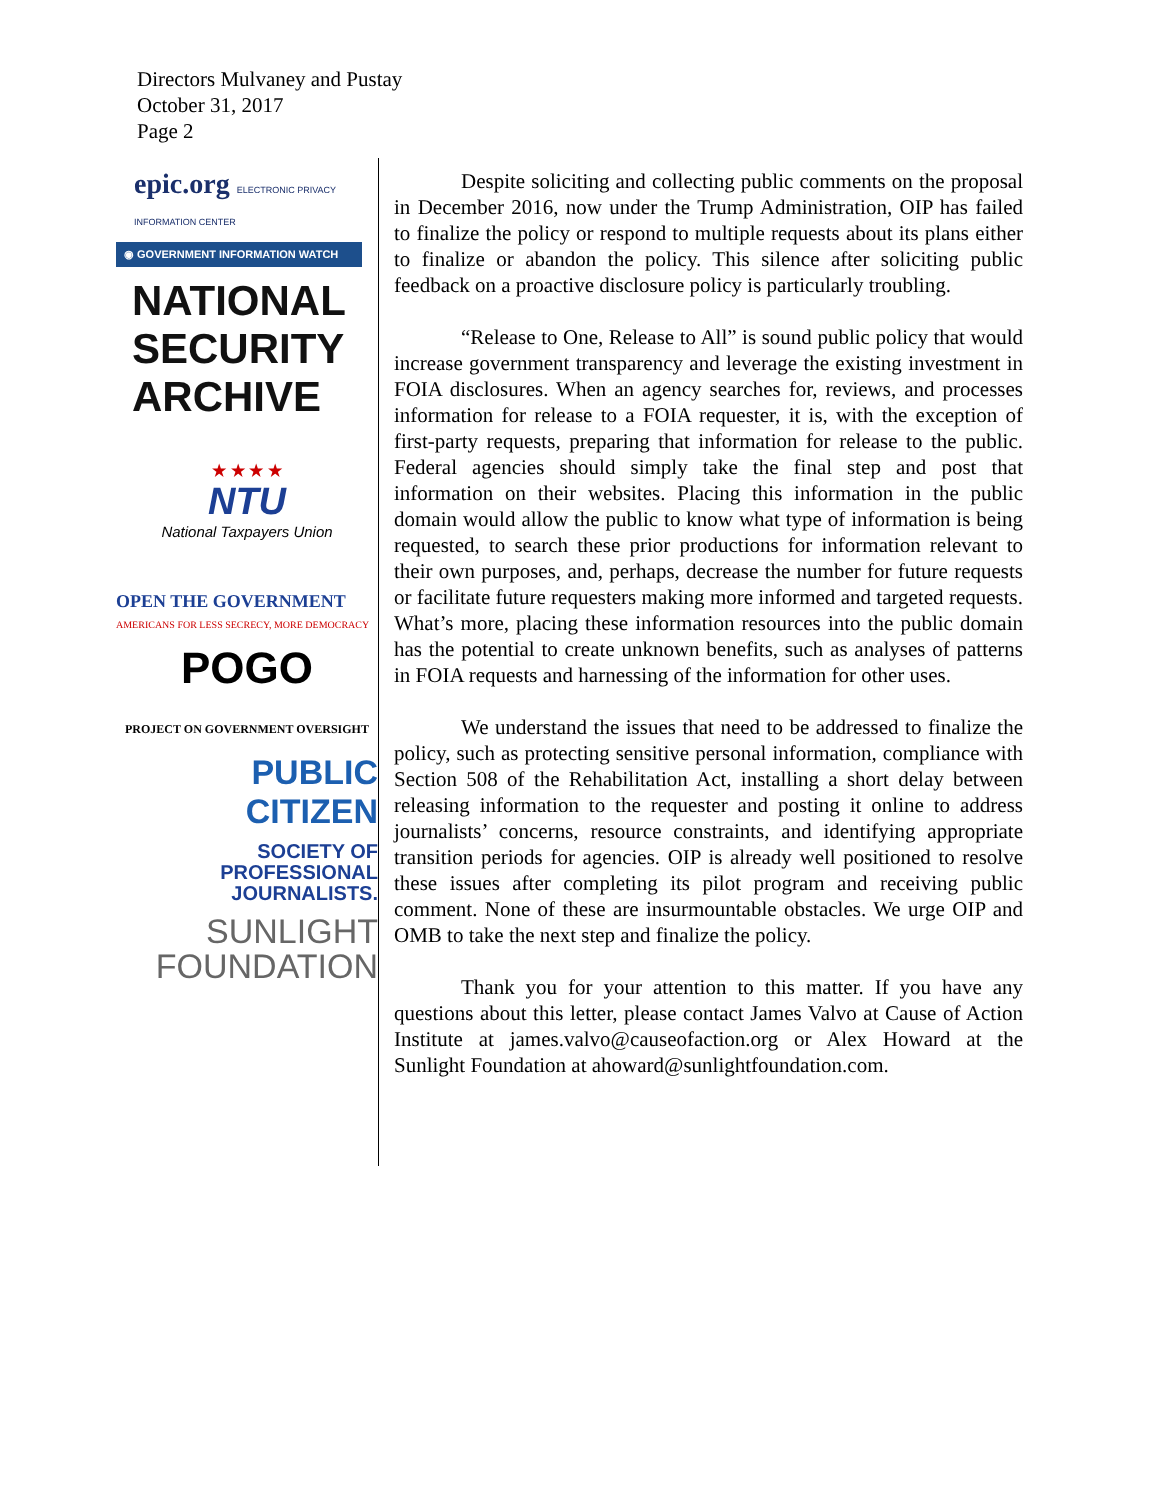Directors Mulvaney and Pustay
October 31, 2017
Page 2
epic.org ELECTRONIC PRIVACY INFORMATION CENTER
◉ GOVERNMENT INFORMATION WATCH
NATIONAL
SECURITY
ARCHIVE
★ ★ ★ ★
NTU
National Taxpayers Union
OPEN THE GOVERNMENT
AMERICANS FOR LESS SECRECY, MORE DEMOCRACY
POGO
PROJECT ON GOVERNMENT OVERSIGHT
PUBLIC CITIZEN
SOCIETY OF
PROFESSIONAL
JOURNALISTS.
SUNLIGHT
FOUNDATION
Despite soliciting and collecting public comments on the proposal in December 2016, now under the Trump Administration, OIP has failed to finalize the policy or respond to multiple requests about its plans either to finalize or abandon the policy. This silence after soliciting public feedback on a proactive disclosure policy is particularly troubling.
“Release to One, Release to All” is sound public policy that would increase government transparency and leverage the existing investment in FOIA disclosures. When an agency searches for, reviews, and processes information for release to a FOIA requester, it is, with the exception of first-party requests, preparing that information for release to the public. Federal agencies should simply take the final step and post that information on their websites. Placing this information in the public domain would allow the public to know what type of information is being requested, to search these prior productions for information relevant to their own purposes, and, perhaps, decrease the number for future requests or facilitate future requesters making more informed and targeted requests. What’s more, placing these information resources into the public domain has the potential to create unknown benefits, such as analyses of patterns in FOIA requests and harnessing of the information for other uses.
We understand the issues that need to be addressed to finalize the policy, such as protecting sensitive personal information, compliance with Section 508 of the Rehabilitation Act, installing a short delay between releasing information to the requester and posting it online to address journalists’ concerns, resource constraints, and identifying appropriate transition periods for agencies. OIP is already well positioned to resolve these issues after completing its pilot program and receiving public comment. None of these are insurmountable obstacles. We urge OIP and OMB to take the next step and finalize the policy.
Thank you for your attention to this matter. If you have any questions about this letter, please contact James Valvo at Cause of Action Institute at james.valvo@causeofaction.org or Alex Howard at the Sunlight Foundation at ahoward@sunlightfoundation.com.